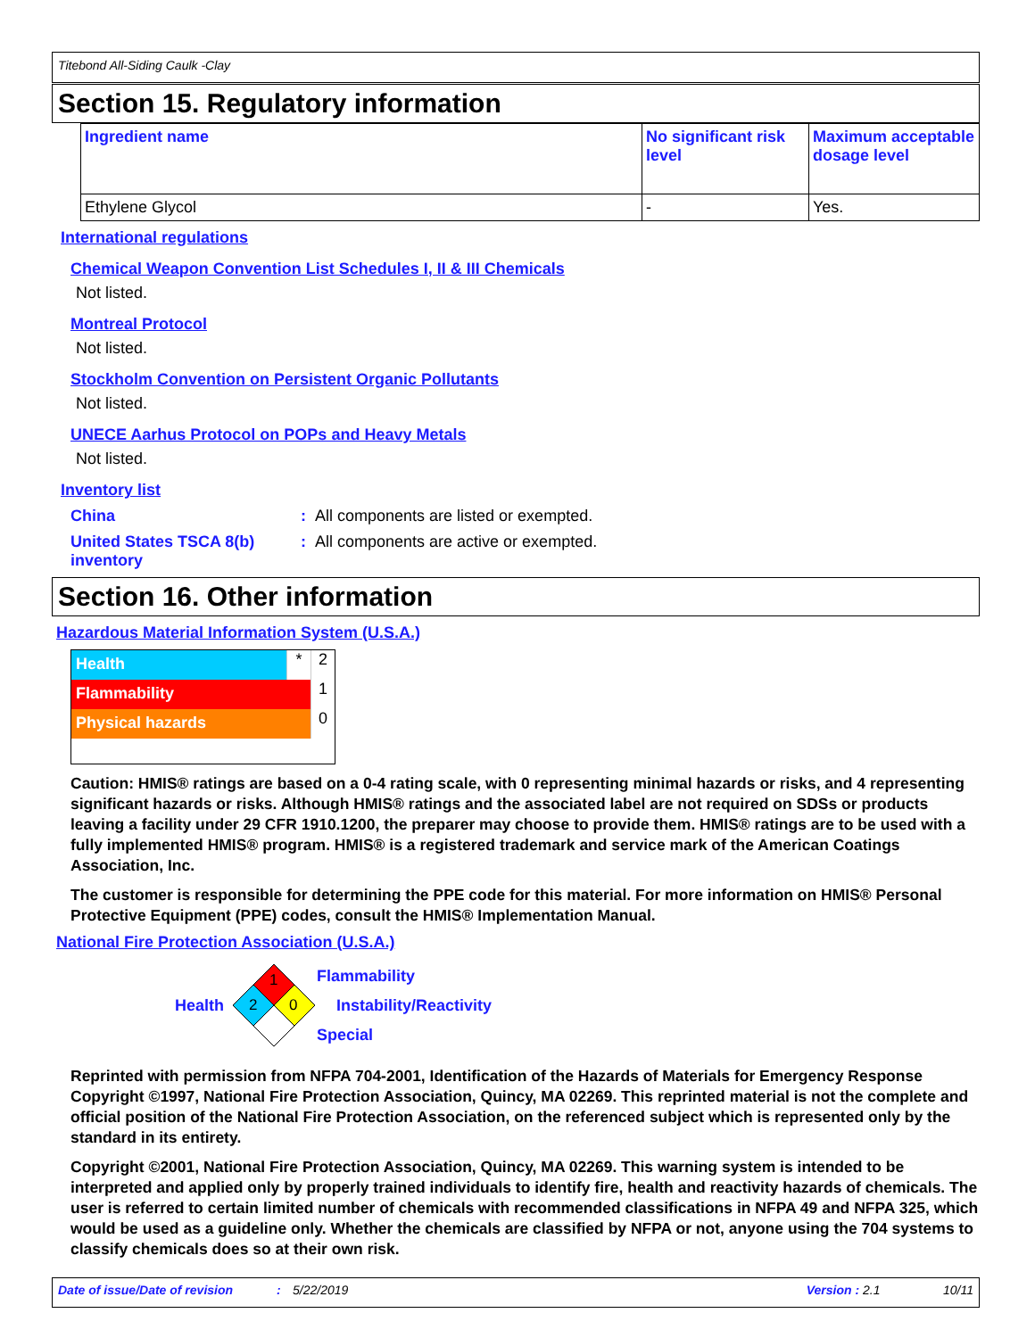Titebond All-Siding Caulk -Clay
Section 15. Regulatory information
| Ingredient name | No significant risk level | Maximum acceptable dosage level |
| --- | --- | --- |
| Ethylene Glycol | - | Yes. |
International regulations
Chemical Weapon Convention List Schedules I, II & III Chemicals
Not listed.
Montreal Protocol
Not listed.
Stockholm Convention on Persistent Organic Pollutants
Not listed.
UNECE Aarhus Protocol on POPs and Heavy Metals
Not listed.
Inventory list
China: All components are listed or exempted.
United States TSCA 8(b) inventory: All components are active or exempted.
Section 16. Other information
Hazardous Material Information System (U.S.A.)
Health * 2
Flammability 1
Physical hazards 0
Caution: HMIS® ratings are based on a 0-4 rating scale, with 0 representing minimal hazards or risks, and 4 representing significant hazards or risks. Although HMIS® ratings and the associated label are not required on SDSs or products leaving a facility under 29 CFR 1910.1200, the preparer may choose to provide them. HMIS® ratings are to be used with a fully implemented HMIS® program. HMIS® is a registered trademark and service mark of the American Coatings Association, Inc.
The customer is responsible for determining the PPE code for this material. For more information on HMIS® Personal Protective Equipment (PPE) codes, consult the HMIS® Implementation Manual.
National Fire Protection Association (U.S.A.)
Health
1
2
0
Flammability
Instability/Reactivity
Special
Reprinted with permission from NFPA 704-2001, Identification of the Hazards of Materials for Emergency Response Copyright ©1997, National Fire Protection Association, Quincy, MA 02269. This reprinted material is not the complete and official position of the National Fire Protection Association, on the referenced subject which is represented only by the standard in its entirety.
Copyright ©2001, National Fire Protection Association, Quincy, MA 02269. This warning system is intended to be interpreted and applied only by properly trained individuals to identify fire, health and reactivity hazards of chemicals. The user is referred to certain limited number of chemicals with recommended classifications in NFPA 49 and NFPA 325, which would be used as a guideline only. Whether the chemicals are classified by NFPA or not, anyone using the 704 systems to classify chemicals does so at their own risk.
Date of issue/Date of revision: 5/22/2019 Version : 2.1 10/11